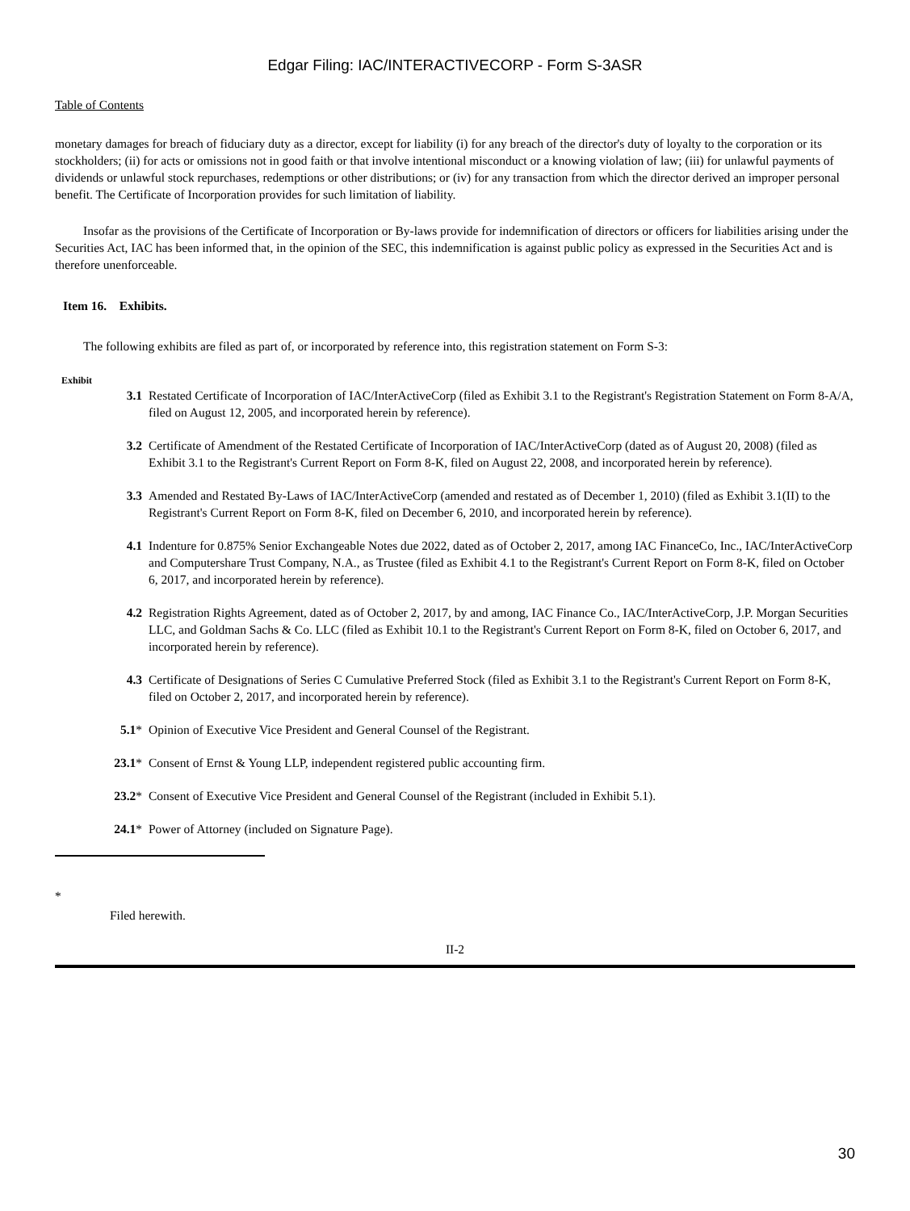Edgar Filing: IAC/INTERACTIVECORP - Form S-3ASR
Table of Contents
monetary damages for breach of fiduciary duty as a director, except for liability (i) for any breach of the director's duty of loyalty to the corporation or its stockholders; (ii) for acts or omissions not in good faith or that involve intentional misconduct or a knowing violation of law; (iii) for unlawful payments of dividends or unlawful stock repurchases, redemptions or other distributions; or (iv) for any transaction from which the director derived an improper personal benefit. The Certificate of Incorporation provides for such limitation of liability.
Insofar as the provisions of the Certificate of Incorporation or By-laws provide for indemnification of directors or officers for liabilities arising under the Securities Act, IAC has been informed that, in the opinion of the SEC, this indemnification is against public policy as expressed in the Securities Act and is therefore unenforceable.
Item 16. Exhibits.
The following exhibits are filed as part of, or incorporated by reference into, this registration statement on Form S-3:
| Exhibit | |
| --- | --- |
| 3.1 | Restated Certificate of Incorporation of IAC/InterActiveCorp (filed as Exhibit 3.1 to the Registrant's Registration Statement on Form 8-A/A, filed on August 12, 2005, and incorporated herein by reference). |
| 3.2 | Certificate of Amendment of the Restated Certificate of Incorporation of IAC/InterActiveCorp (dated as of August 20, 2008) (filed as Exhibit 3.1 to the Registrant's Current Report on Form 8-K, filed on August 22, 2008, and incorporated herein by reference). |
| 3.3 | Amended and Restated By-Laws of IAC/InterActiveCorp (amended and restated as of December 1, 2010) (filed as Exhibit 3.1(II) to the Registrant's Current Report on Form 8-K, filed on December 6, 2010, and incorporated herein by reference). |
| 4.1 | Indenture for 0.875% Senior Exchangeable Notes due 2022, dated as of October 2, 2017, among IAC FinanceCo, Inc., IAC/InterActiveCorp and Computershare Trust Company, N.A., as Trustee (filed as Exhibit 4.1 to the Registrant's Current Report on Form 8-K, filed on October 6, 2017, and incorporated herein by reference). |
| 4.2 | Registration Rights Agreement, dated as of October 2, 2017, by and among, IAC Finance Co., IAC/InterActiveCorp, J.P. Morgan Securities LLC, and Goldman Sachs & Co. LLC (filed as Exhibit 10.1 to the Registrant's Current Report on Form 8-K, filed on October 6, 2017, and incorporated herein by reference). |
| 4.3 | Certificate of Designations of Series C Cumulative Preferred Stock (filed as Exhibit 3.1 to the Registrant's Current Report on Form 8-K, filed on October 2, 2017, and incorporated herein by reference). |
| 5.1 * | Opinion of Executive Vice President and General Counsel of the Registrant. |
| 23.1 * | Consent of Ernst & Young LLP, independent registered public accounting firm. |
| 23.2 * | Consent of Executive Vice President and General Counsel of the Registrant (included in Exhibit 5.1). |
| 24.1 * | Power of Attorney (included on Signature Page). |
*
Filed herewith.
II-2
30